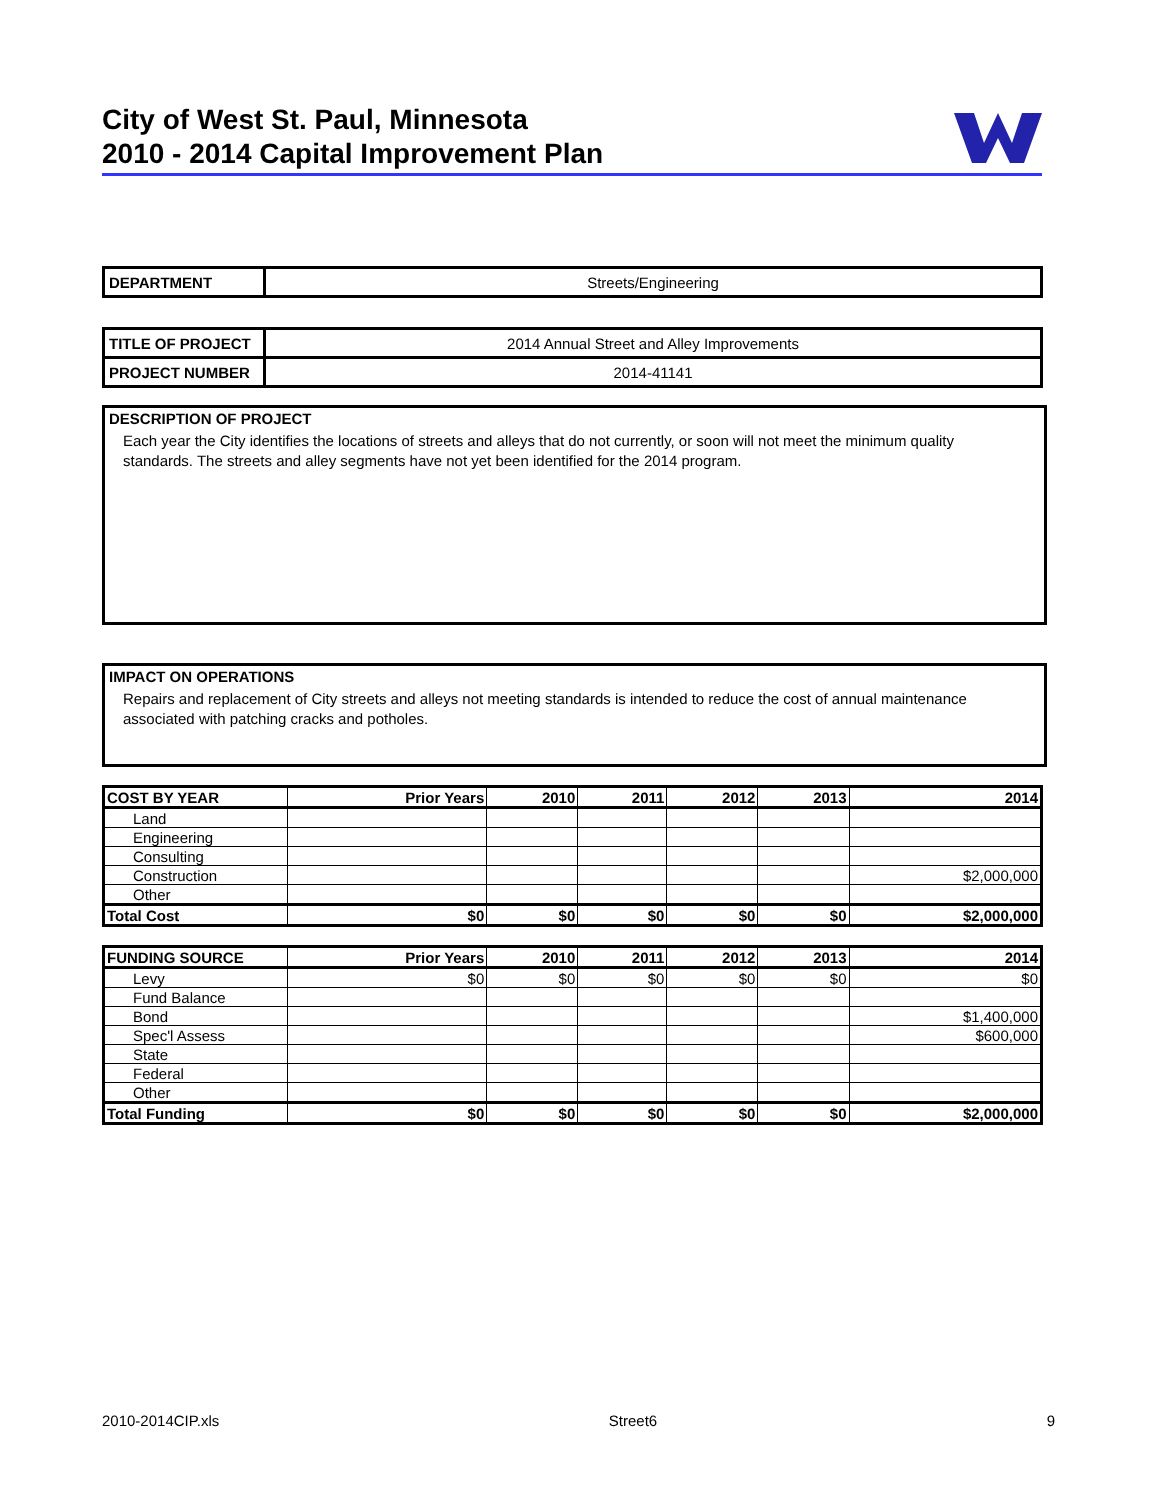City of West St. Paul, Minnesota
2010 - 2014 Capital Improvement Plan
| DEPARTMENT | Streets/Engineering |
| TITLE OF PROJECT | 2014 Annual Street and Alley Improvements |
| PROJECT NUMBER | 2014-41141 |
DESCRIPTION OF PROJECT
Each year the City identifies the locations of streets and alleys that do not currently, or soon will not meet the minimum quality standards. The streets and alley segments have not yet been identified for the 2014 program.
IMPACT ON OPERATIONS
Repairs and replacement of City streets and alleys not meeting standards is intended to reduce the cost of annual maintenance associated with patching cracks and potholes.
| COST BY YEAR | Prior Years | 2010 | 2011 | 2012 | 2013 | 2014 |
| --- | --- | --- | --- | --- | --- | --- |
| Land | | | | | | |
| Engineering | | | | | | |
| Consulting | | | | | | |
| Construction | | | | | | $2,000,000 |
| Other | | | | | | |
| Total Cost | $0 | $0 | $0 | $0 | $0 | $2,000,000 |
| FUNDING SOURCE | Prior Years | 2010 | 2011 | 2012 | 2013 | 2014 |
| --- | --- | --- | --- | --- | --- | --- |
| Levy | $0 | $0 | $0 | $0 | $0 | $0 |
| Fund Balance | | | | | | |
| Bond | | | | | | $1,400,000 |
| Spec'l Assess | | | | | | $600,000 |
| State | | | | | | |
| Federal | | | | | | |
| Other | | | | | | |
| Total Funding | $0 | $0 | $0 | $0 | $0 | $2,000,000 |
2010-2014CIP.xls Street6 9